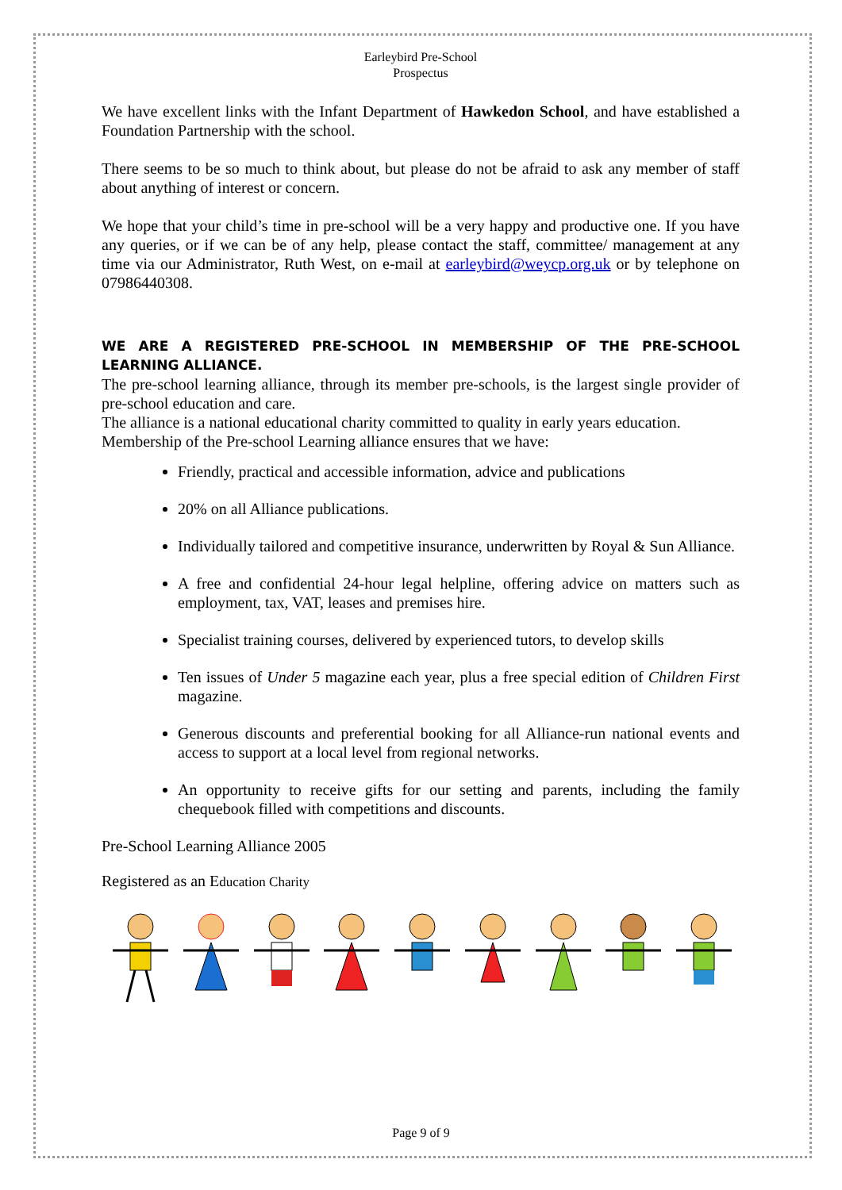Earleybird Pre-School
Prospectus
We have excellent links with the Infant Department of Hawkedon School, and have established a Foundation Partnership with the school.
There seems to be so much to think about, but please do not be afraid to ask any member of staff about anything of interest or concern.
We hope that your child’s time in pre-school will be a very happy and productive one. If you have any queries, or if we can be of any help, please contact the staff, committee/ management at any time via our Administrator, Ruth West, on e-mail at earleybird@weycp.org.uk or by telephone on 07986440308.
WE ARE A REGISTERED PRE-SCHOOL IN MEMBERSHIP OF THE PRE-SCHOOL LEARNING ALLIANCE.
The pre-school learning alliance, through its member pre-schools, is the largest single provider of pre-school education and care.
The alliance is a national educational charity committed to quality in early years education.
Membership of the Pre-school Learning alliance ensures that we have:
Friendly, practical and accessible information, advice and publications
20% on all Alliance publications.
Individually tailored and competitive insurance, underwritten by Royal & Sun Alliance.
A free and confidential 24-hour legal helpline, offering advice on matters such as employment, tax, VAT, leases and premises hire.
Specialist training courses, delivered by experienced tutors, to develop skills
Ten issues of Under 5 magazine each year, plus a free special edition of Children First magazine.
Generous discounts and preferential booking for all Alliance-run national events and access to support at a local level from regional networks.
An opportunity to receive gifts for our setting and parents, including the family chequebook filled with competitions and discounts.
Pre-School Learning Alliance 2005
Registered as an Education Charity
Page 9 of 9